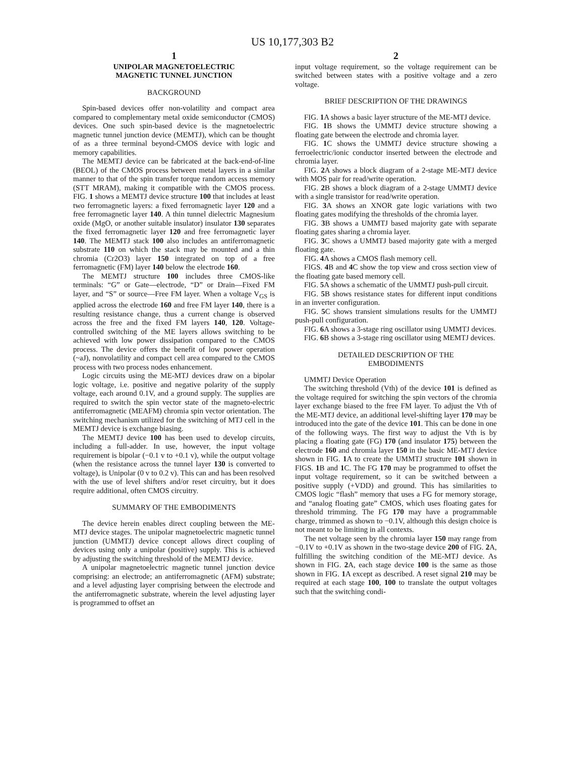US 10,177,303 B2
1
UNIPOLAR MAGNETOELECTRIC
MAGNETIC TUNNEL JUNCTION
BACKGROUND
Spin-based devices offer non-volatility and compact area compared to complementary metal oxide semiconductor (CMOS) devices. One such spin-based device is the magnetoelectric magnetic tunnel junction device (MEMTJ), which can be thought of as a three terminal beyond-CMOS device with logic and memory capabilities.
The MEMTJ device can be fabricated at the back-end-of-line (BEOL) of the CMOS process between metal layers in a similar manner to that of the spin transfer torque random access memory (STT MRAM), making it compatible with the CMOS process. FIG. 1 shows a MEMTJ device structure 100 that includes at least two ferromagnetic layers: a fixed ferromagnetic layer 120 and a free ferromagnetic layer 140. A thin tunnel dielectric Magnesium oxide (MgO, or another suitable insulator) insulator 130 separates the fixed ferromagnetic layer 120 and free ferromagnetic layer 140. The MEMTJ stack 100 also includes an antiferromagnetic substrate 110 on which the stack may be mounted and a thin chromia (Cr2O3) layer 150 integrated on top of a free ferromagnetic (FM) layer 140 below the electrode 160.
The MEMTJ structure 100 includes three CMOS-like terminals: “G” or Gate—electrode, “D” or Drain—Fixed FM layer, and “S” or source—Free FM layer. When a voltage V<sub>GS</sub> is applied across the electrode 160 and free FM layer 140, there is a resulting resistance change, thus a current change is observed across the free and the fixed FM layers 140, 120. Voltage-controlled switching of the ME layers allows switching to be achieved with low power dissipation compared to the CMOS process. The device offers the benefit of low power operation (~aJ), nonvolatility and compact cell area compared to the CMOS process with two process nodes enhancement.
Logic circuits using the ME-MTJ devices draw on a bipolar logic voltage, i.e. positive and negative polarity of the supply voltage, each around 0.1V, and a ground supply. The supplies are required to switch the spin vector state of the magneto-electric antiferromagnetic (MEAFM) chromia spin vector orientation. The switching mechanism utilized for the switching of MTJ cell in the MEMTJ device is exchange biasing.
The MEMTJ device 100 has been used to develop circuits, including a full-adder. In use, however, the input voltage requirement is bipolar (−0.1 v to +0.1 v), while the output voltage (when the resistance across the tunnel layer 130 is converted to voltage), is Unipolar (0 v to 0.2 v). This can and has been resolved with the use of level shifters and/or reset circuitry, but it does require additional, often CMOS circuitry.
SUMMARY OF THE EMBODIMENTS
The device herein enables direct coupling between the ME-MTJ device stages. The unipolar magnetoelectric magnetic tunnel junction (UMMTJ) device concept allows direct coupling of devices using only a unipolar (positive) supply. This is achieved by adjusting the switching threshold of the MEMTJ device.
A unipolar magnetoelectric magnetic tunnel junction device comprising: an electrode; an antiferromagnetic (AFM) substrate; and a level adjusting layer comprising between the electrode and the antiferromagnetic substrate, wherein the level adjusting layer is programmed to offset an
2
input voltage requirement, so the voltage requirement can be switched between states with a positive voltage and a zero voltage.
BRIEF DESCRIPTION OF THE DRAWINGS
FIG. 1 A shows a basic layer structure of the ME-MTJ device.
FIG. 1 B shows the UMMTJ device structure showing a floating gate between the electrode and chromia layer.
FIG. 1 C shows the UMMTJ device structure showing a ferroelectric/ionic conductor inserted between the electrode and chromia layer.
FIG. 2 A shows a block diagram of a 2-stage ME-MTJ device with MOS pair for read/write operation.
FIG. 2 B shows a block diagram of a 2-stage UMMTJ device with a single transistor for read/write operation.
FIG. 3 A shows an XNOR gate logic variations with two floating gates modifying the thresholds of the chromia layer.
FIG. 3 B shows a UMMTJ based majority gate with separate floating gates sharing a chromia layer.
FIG. 3 C shows a UMMTJ based majority gate with a merged floating gate.
FIG. 4 A shows a CMOS flash memory cell.
FIGS. 4 B and 4 C show the top view and cross section view of the floating gate based memory cell.
FIG. 5 A shows a schematic of the UMMTJ push-pull circuit.
FIG. 5 B shows resistance states for different input conditions in an inverter configuration.
FIG. 5 C shows transient simulations results for the UMMTJ push-pull configuration.
FIG. 6 A shows a 3-stage ring oscillator using UMMTJ devices.
FIG. 6 B shows a 3-stage ring oscillator using MEMTJ devices.
DETAILED DESCRIPTION OF THE
EMBODIMENTS
UMMTJ Device Operation
The switching threshold (Vth) of the device 101 is defined as the voltage required for switching the spin vectors of the chromia layer exchange biased to the free FM layer. To adjust the Vth of the ME-MTJ device, an additional level-shifting layer 170 may be introduced into the gate of the device 101. This can be done in one of the following ways. The first way to adjust the Vth is by placing a floating gate (FG) 170 (and insulator 175) between the electrode 160 and chromia layer 150 in the basic ME-MTJ device shown in FIG. 1 A to create the UMMTJ structure 101 shown in FIGS. 1 B and 1 C. The FG 170 may be programmed to offset the input voltage requirement, so it can be switched between a positive supply (+VDD) and ground. This has similarities to CMOS logic “flash” memory that uses a FG for memory storage, and “analog floating gate” CMOS, which uses floating gates for threshold trimming. The FG 170 may have a programmable charge, trimmed as shown to −0.1V, although this design choice is not meant to be limiting in all contexts.
The net voltage seen by the chromia layer 150 may range from −0.1V to +0.1V as shown in the two-stage device 200 of FIG. 2 A, fulfilling the switching condition of the ME-MTJ device. As shown in FIG. 2 A, each stage device 100 is the same as those shown in FIG. 1 A except as described. A reset signal 210 may be required at each stage 100, 100 to translate the output voltages such that the switching condi-